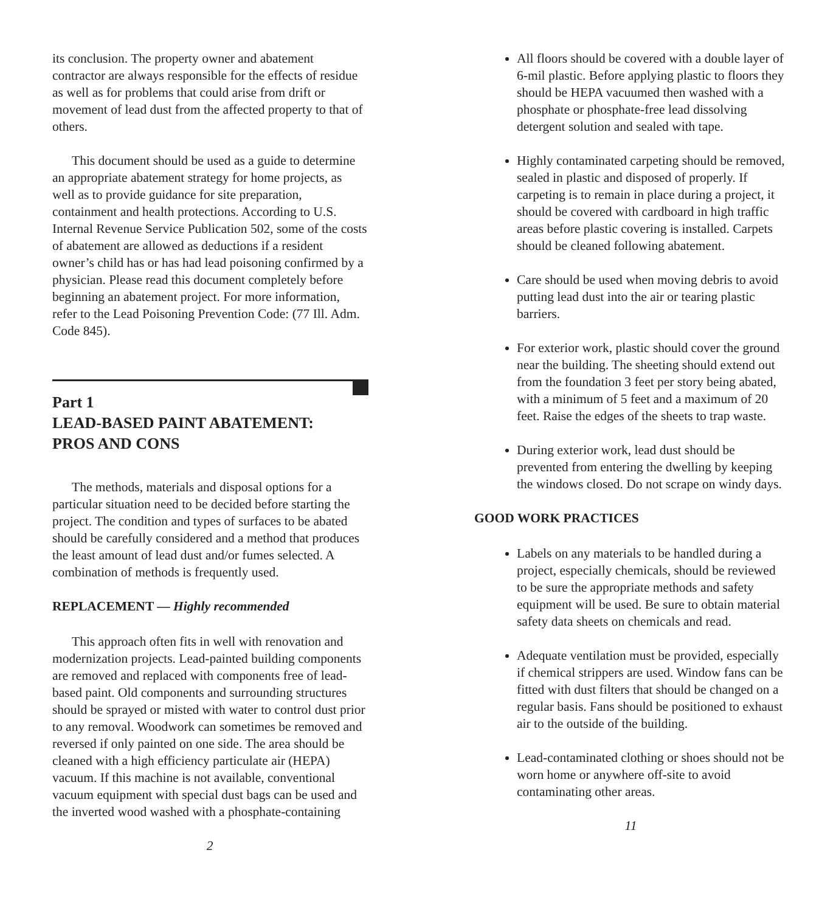its conclusion. The property owner and abatement contractor are always responsible for the effects of residue as well as for problems that could arise from drift or movement of lead dust from the affected property to that of others.
This document should be used as a guide to determine an appropriate abatement strategy for home projects, as well as to provide guidance for site preparation, containment and health protections. According to U.S. Internal Revenue Service Publication 502, some of the costs of abatement are allowed as deductions if a resident owner’s child has or has had lead poisoning confirmed by a physician. Please read this document completely before beginning an abatement project. For more information, refer to the Lead Poisoning Prevention Code: (77 Ill. Adm. Code 845).
Part 1
LEAD-BASED PAINT ABATEMENT:
PROS AND CONS
The methods, materials and disposal options for a particular situation need to be decided before starting the project. The condition and types of surfaces to be abated should be carefully considered and a method that produces the least amount of lead dust and/or fumes selected. A combination of methods is frequently used.
REPLACEMENT — Highly recommended
This approach often fits in well with renovation and modernization projects. Lead-painted building components are removed and replaced with components free of lead-based paint. Old components and surrounding structures should be sprayed or misted with water to control dust prior to any removal. Woodwork can sometimes be removed and reversed if only painted on one side. The area should be cleaned with a high efficiency particulate air (HEPA) vacuum. If this machine is not available, conventional vacuum equipment with special dust bags can be used and the inverted wood washed with a phosphate-containing
2
All floors should be covered with a double layer of 6-mil plastic. Before applying plastic to floors they should be HEPA vacuumed then washed with a phosphate or phosphate-free lead dissolving detergent solution and sealed with tape.
Highly contaminated carpeting should be removed, sealed in plastic and disposed of properly. If carpeting is to remain in place during a project, it should be covered with cardboard in high traffic areas before plastic covering is installed. Carpets should be cleaned following abatement.
Care should be used when moving debris to avoid putting lead dust into the air or tearing plastic barriers.
For exterior work, plastic should cover the ground near the building. The sheeting should extend out from the foundation 3 feet per story being abated, with a minimum of 5 feet and a maximum of 20 feet. Raise the edges of the sheets to trap waste.
During exterior work, lead dust should be prevented from entering the dwelling by keeping the windows closed. Do not scrape on windy days.
GOOD WORK PRACTICES
Labels on any materials to be handled during a project, especially chemicals, should be reviewed to be sure the appropriate methods and safety equipment will be used. Be sure to obtain material safety data sheets on chemicals and read.
Adequate ventilation must be provided, especially if chemical strippers are used. Window fans can be fitted with dust filters that should be changed on a regular basis. Fans should be positioned to exhaust air to the outside of the building.
Lead-contaminated clothing or shoes should not be worn home or anywhere off-site to avoid contaminating other areas.
11